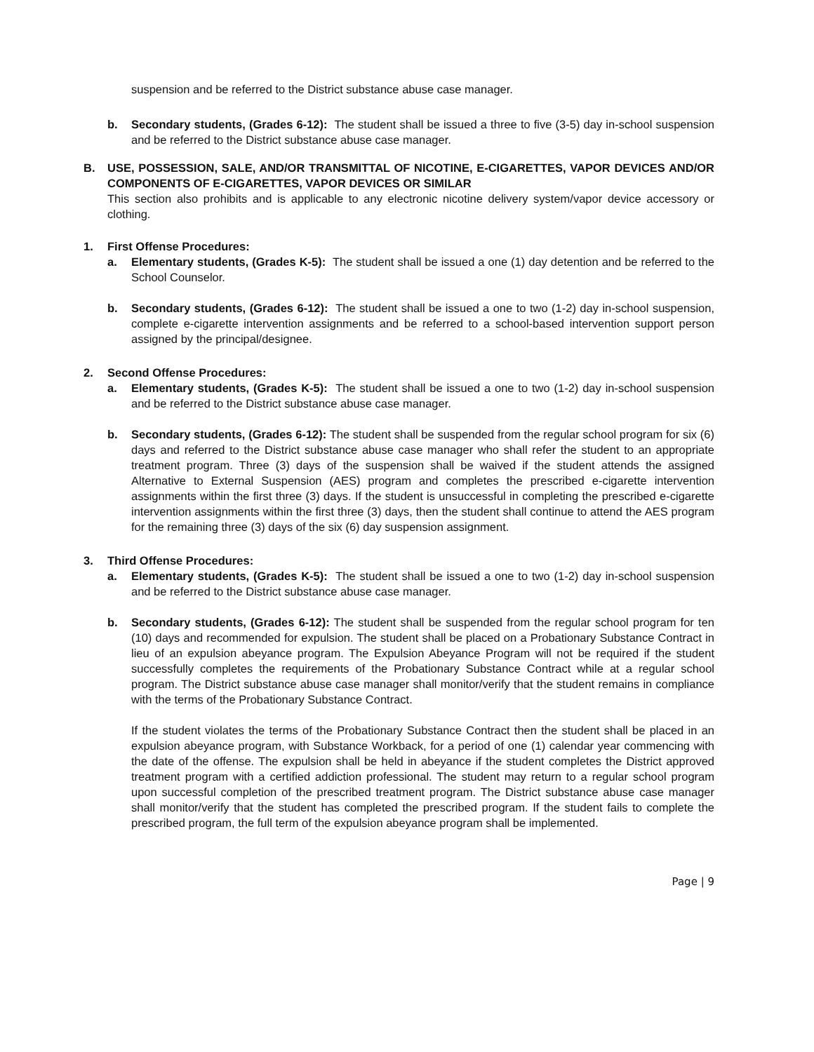suspension and be referred to the District substance abuse case manager.
b. Secondary students, (Grades 6-12): The student shall be issued a three to five (3-5) day in-school suspension and be referred to the District substance abuse case manager.
B. USE, POSSESSION, SALE, AND/OR TRANSMITTAL OF NICOTINE, E-CIGARETTES, VAPOR DEVICES AND/OR COMPONENTS OF E-CIGARETTES, VAPOR DEVICES OR SIMILAR
This section also prohibits and is applicable to any electronic nicotine delivery system/vapor device accessory or clothing.
1. First Offense Procedures:
a. Elementary students, (Grades K-5): The student shall be issued a one (1) day detention and be referred to the School Counselor.
b. Secondary students, (Grades 6-12): The student shall be issued a one to two (1-2) day in-school suspension, complete e-cigarette intervention assignments and be referred to a school-based intervention support person assigned by the principal/designee.
2. Second Offense Procedures:
a. Elementary students, (Grades K-5): The student shall be issued a one to two (1-2) day in-school suspension and be referred to the District substance abuse case manager.
b. Secondary students, (Grades 6-12): The student shall be suspended from the regular school program for six (6) days and referred to the District substance abuse case manager who shall refer the student to an appropriate treatment program. Three (3) days of the suspension shall be waived if the student attends the assigned Alternative to External Suspension (AES) program and completes the prescribed e-cigarette intervention assignments within the first three (3) days. If the student is unsuccessful in completing the prescribed e-cigarette intervention assignments within the first three (3) days, then the student shall continue to attend the AES program for the remaining three (3) days of the six (6) day suspension assignment.
3. Third Offense Procedures:
a. Elementary students, (Grades K-5): The student shall be issued a one to two (1-2) day in-school suspension and be referred to the District substance abuse case manager.
b. Secondary students, (Grades 6-12): The student shall be suspended from the regular school program for ten (10) days and recommended for expulsion. The student shall be placed on a Probationary Substance Contract in lieu of an expulsion abeyance program. The Expulsion Abeyance Program will not be required if the student successfully completes the requirements of the Probationary Substance Contract while at a regular school program. The District substance abuse case manager shall monitor/verify that the student remains in compliance with the terms of the Probationary Substance Contract.
If the student violates the terms of the Probationary Substance Contract then the student shall be placed in an expulsion abeyance program, with Substance Workback, for a period of one (1) calendar year commencing with the date of the offense. The expulsion shall be held in abeyance if the student completes the District approved treatment program with a certified addiction professional. The student may return to a regular school program upon successful completion of the prescribed treatment program. The District substance abuse case manager shall monitor/verify that the student has completed the prescribed program. If the student fails to complete the prescribed program, the full term of the expulsion abeyance program shall be implemented.
Page | 9